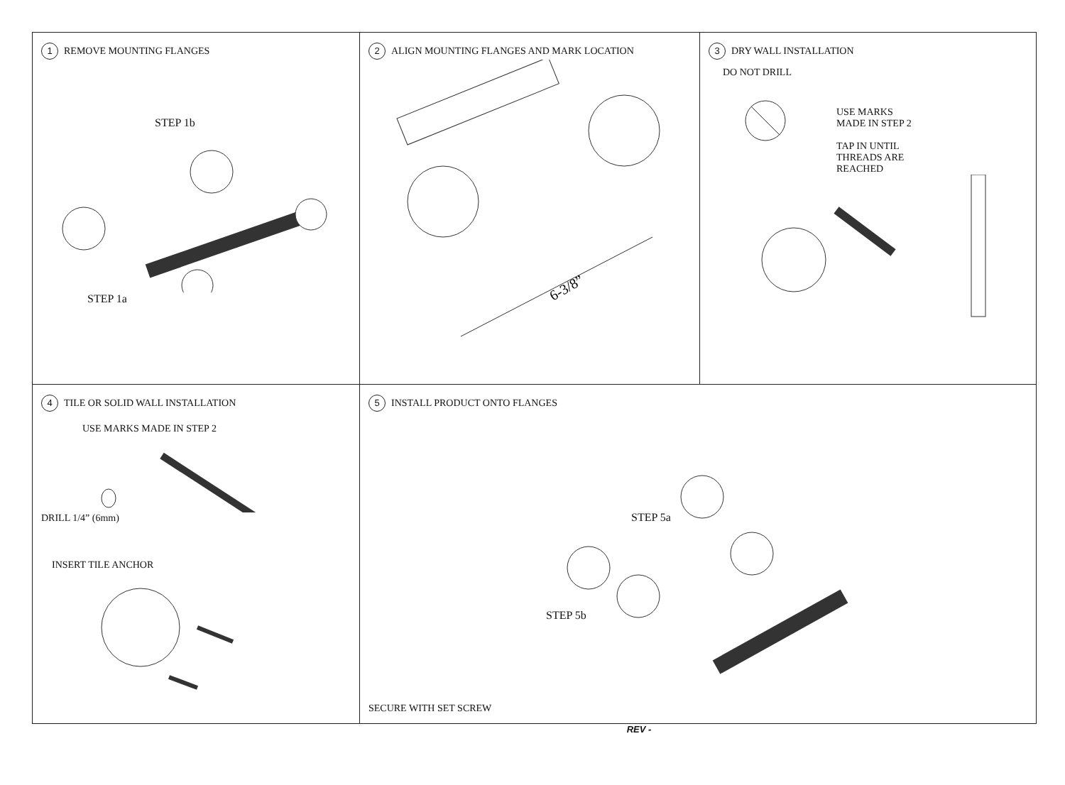1 REMOVE MOUNTING FLANGES
STEP 1b
STEP 1a
2 ALIGN MOUNTING FLANGES AND MARK LOCATION
6-3/8”
3 DRY WALL INSTALLATION
DO NOT DRILL
USE MARKS
MADE IN STEP 2
TAP IN UNTIL
THREADS ARE
REACHED
4 TILE OR SOLID WALL INSTALLATION
USE MARKS MADE IN STEP 2
DRILL 1/4” (6mm)
INSERT TILE ANCHOR
5 INSTALL PRODUCT ONTO FLANGES
STEP 5a
STEP 5b
SECURE WITH SET SCREW
REV -